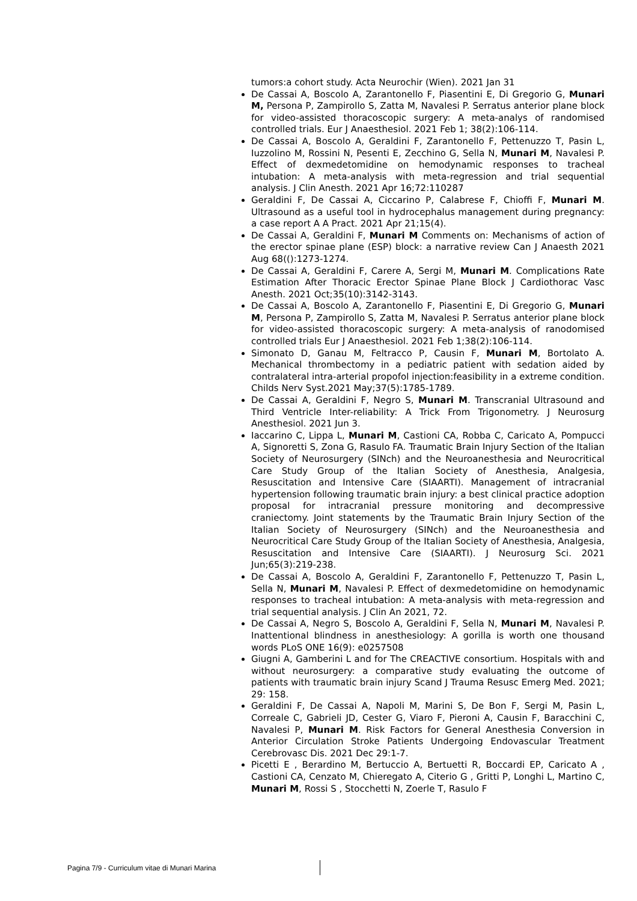tumors:a cohort study. Acta Neurochir (Wien). 2021 Jan 31
De Cassai A, Boscolo A, Zarantonello F, Piasentini E, Di Gregorio G, Munari M, Persona P, Zampirollo S, Zatta M, Navalesi P. Serratus anterior plane block for video-assisted thoracoscopic surgery: A meta-analys of randomised controlled trials. Eur J Anaesthesiol. 2021 Feb 1; 38(2):106-114.
De Cassai A, Boscolo A, Geraldini F, Zarantonello F, Pettenuzzo T, Pasin L, Iuzzolino M, Rossini N, Pesenti E, Zecchino G, Sella N, Munari M, Navalesi P. Effect of dexmedetomidine on hemodynamic responses to tracheal intubation: A meta-analysis with meta-regression and trial sequential analysis. J Clin Anesth. 2021 Apr 16;72:110287
Geraldini F, De Cassai A, Ciccarino P, Calabrese F, Chioffi F, Munari M. Ultrasound as a useful tool in hydrocephalus management during pregnancy: a case report A A Pract. 2021 Apr 21;15(4).
De Cassai A, Geraldini F, Munari M Comments on: Mechanisms of action of the erector spinae plane (ESP) block: a narrative review Can J Anaesth 2021 Aug 68(():1273-1274.
De Cassai A, Geraldini F, Carere A, Sergi M, Munari M. Complications Rate Estimation After Thoracic Erector Spinae Plane Block J Cardiothorac Vasc Anesth. 2021 Oct;35(10):3142-3143.
De Cassai A, Boscolo A, Zarantonello F, Piasentini E, Di Gregorio G, Munari M, Persona P, Zampirollo S, Zatta M, Navalesi P. Serratus anterior plane block for video-assisted thoracoscopic surgery: A meta-analysis of ranodomised controlled trials Eur J Anaesthesiol. 2021 Feb 1;38(2):106-114.
Simonato D, Ganau M, Feltracco P, Causin F, Munari M, Bortolato A. Mechanical thrombectomy in a pediatric patient with sedation aided by contralateral intra-arterial propofol injection:feasibility in a extreme condition. Childs Nerv Syst.2021 May;37(5):1785-1789.
De Cassai A, Geraldini F, Negro S, Munari M. Transcranial Ultrasound and Third Ventricle Inter-reliability: A Trick From Trigonometry. J Neurosurg Anesthesiol. 2021 Jun 3.
Iaccarino C, Lippa L, Munari M, Castioni CA, Robba C, Caricato A, Pompucci A, Signoretti S, Zona G, Rasulo FA. Traumatic Brain Injury Section of the Italian Society of Neurosurgery (SINch) and the Neuroanesthesia and Neurocritical Care Study Group of the Italian Society of Anesthesia, Analgesia, Resuscitation and Intensive Care (SIAARTI). Management of intracranial hypertension following traumatic brain injury: a best clinical practice adoption proposal for intracranial pressure monitoring and decompressive craniectomy. Joint statements by the Traumatic Brain Injury Section of the Italian Society of Neurosurgery (SINch) and the Neuroanesthesia and Neurocritical Care Study Group of the Italian Society of Anesthesia, Analgesia, Resuscitation and Intensive Care (SIAARTI). J Neurosurg Sci. 2021 Jun;65(3):219-238.
De Cassai A, Boscolo A, Geraldini F, Zarantonello F, Pettenuzzo T, Pasin L, Sella N, Munari M, Navalesi P. Effect of dexmedetomidine on hemodynamic responses to tracheal intubation: A meta-analysis with meta-regression and trial sequential analysis. J Clin An 2021, 72.
De Cassai A, Negro S, Boscolo A, Geraldini F, Sella N, Munari M, Navalesi P. Inattentional blindness in anesthesiology: A gorilla is worth one thousand words PLoS ONE 16(9): e0257508
Giugni A, Gamberini L and for The CREACTIVE consortium. Hospitals with and without neurosurgery: a comparative study evaluating the outcome of patients with traumatic brain injury Scand J Trauma Resusc Emerg Med. 2021; 29: 158.
Geraldini F, De Cassai A, Napoli M, Marini S, De Bon F, Sergi M, Pasin L, Correale C, Gabrieli JD, Cester G, Viaro F, Pieroni A, Causin F, Baracchini C, Navalesi P, Munari M. Risk Factors for General Anesthesia Conversion in Anterior Circulation Stroke Patients Undergoing Endovascular Treatment Cerebrovasc Dis. 2021 Dec 29:1-7.
Picetti E , Berardino M, Bertuccio A, Bertuetti R, Boccardi EP, Caricato A , Castioni CA, Cenzato M, Chieregato A, Citerio G , Gritti P, Longhi L, Martino C, Munari M, Rossi S , Stocchetti N, Zoerle T, Rasulo F
Pagina 7/9 - Curriculum vitae di Munari Marina